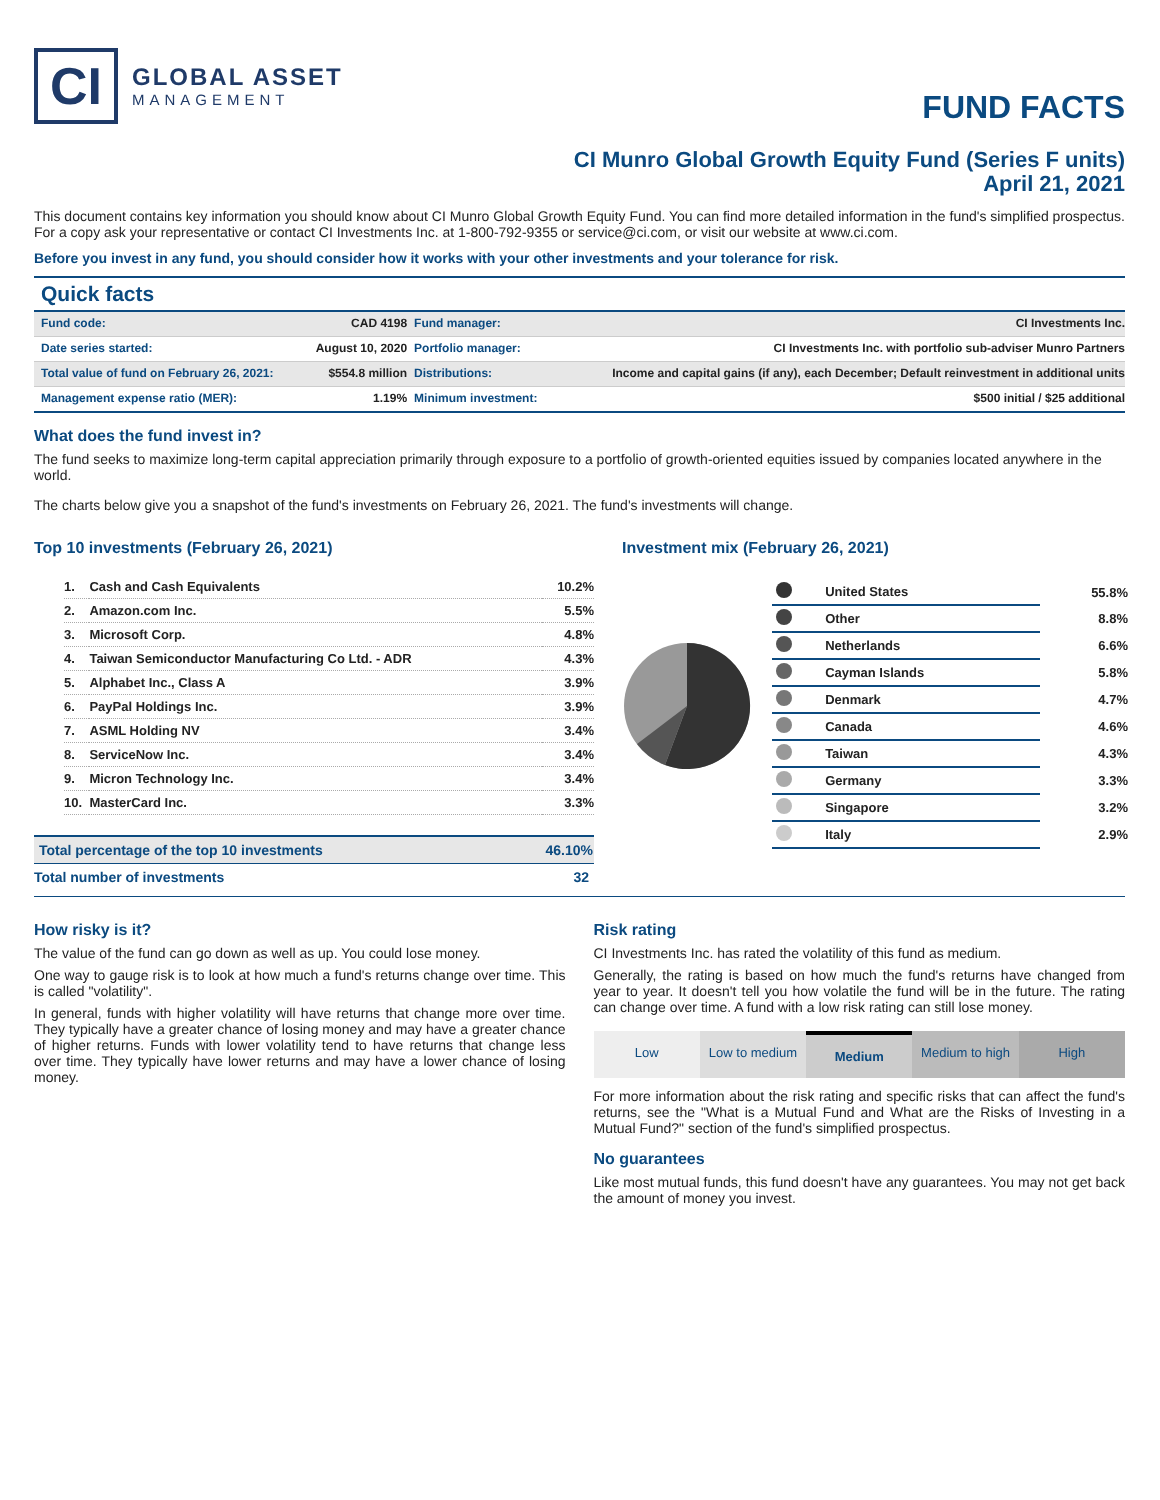CI
GLOBAL ASSET
MANAGEMENT
FUND FACTS
CI Munro Global Growth Equity Fund (Series F units)
April 21, 2021
This document contains key information you should know about CI Munro Global Growth Equity Fund. You can find more detailed information in the fund's simplified prospectus. For a copy ask your representative or contact CI Investments Inc. at 1-800-792-9355 or service@ci.com, or visit our website at www.ci.com.
Before you invest in any fund, you should consider how it works with your other investments and your tolerance for risk.
Quick facts
| Fund code: | CAD 4198 | Fund manager: | CI Investments Inc. |
| Date series started: | August 10, 2020 | Portfolio manager: | CI Investments Inc. with portfolio sub-adviser Munro Partners |
| Total value of fund on February 26, 2021: | $554.8 million | Distributions: | Income and capital gains (if any), each December; Default reinvestment in additional units |
| Management expense ratio (MER): | 1.19% | Minimum investment: | $500 initial / $25 additional |
What does the fund invest in?
The fund seeks to maximize long-term capital appreciation primarily through exposure to a portfolio of growth-oriented equities issued by companies located anywhere in the world.
The charts below give you a snapshot of the fund's investments on February 26, 2021. The fund's investments will change.
Top 10 investments (February 26, 2021)
| 1. | Cash and Cash Equivalents | 10.2% |
| 2. | Amazon.com Inc. | 5.5% |
| 3. | Microsoft Corp. | 4.8% |
| 4. | Taiwan Semiconductor Manufacturing Co Ltd. - ADR | 4.3% |
| 5. | Alphabet Inc., Class A | 3.9% |
| 6. | PayPal Holdings Inc. | 3.9% |
| 7. | ASML Holding NV | 3.4% |
| 8. | ServiceNow Inc. | 3.4% |
| 9. | Micron Technology Inc. | 3.4% |
| 10. | MasterCard Inc. | 3.3% |
| Total percentage of the top 10 investments | 46.10% |
| Total number of investments | 32 |
Investment mix (February 26, 2021)
| | United States | 55.8% |
| | Other | 8.8% |
| | Netherlands | 6.6% |
| | Cayman Islands | 5.8% |
| | Denmark | 4.7% |
| | Canada | 4.6% |
| | Taiwan | 4.3% |
| | Germany | 3.3% |
| | Singapore | 3.2% |
| | Italy | 2.9% |
How risky is it?
The value of the fund can go down as well as up. You could lose money.
One way to gauge risk is to look at how much a fund's returns change over time. This is called "volatility".
In general, funds with higher volatility will have returns that change more over time. They typically have a greater chance of losing money and may have a greater chance of higher returns. Funds with lower volatility tend to have returns that change less over time. They typically have lower returns and may have a lower chance of losing money.
Risk rating
CI Investments Inc. has rated the volatility of this fund as medium.
Generally, the rating is based on how much the fund's returns have changed from year to year. It doesn't tell you how volatile the fund will be in the future. The rating can change over time. A fund with a low risk rating can still lose money.
Low Low to medium Medium Medium to high High
For more information about the risk rating and specific risks that can affect the fund's returns, see the "What is a Mutual Fund and What are the Risks of Investing in a Mutual Fund?" section of the fund's simplified prospectus.
No guarantees
Like most mutual funds, this fund doesn't have any guarantees. You may not get back the amount of money you invest.